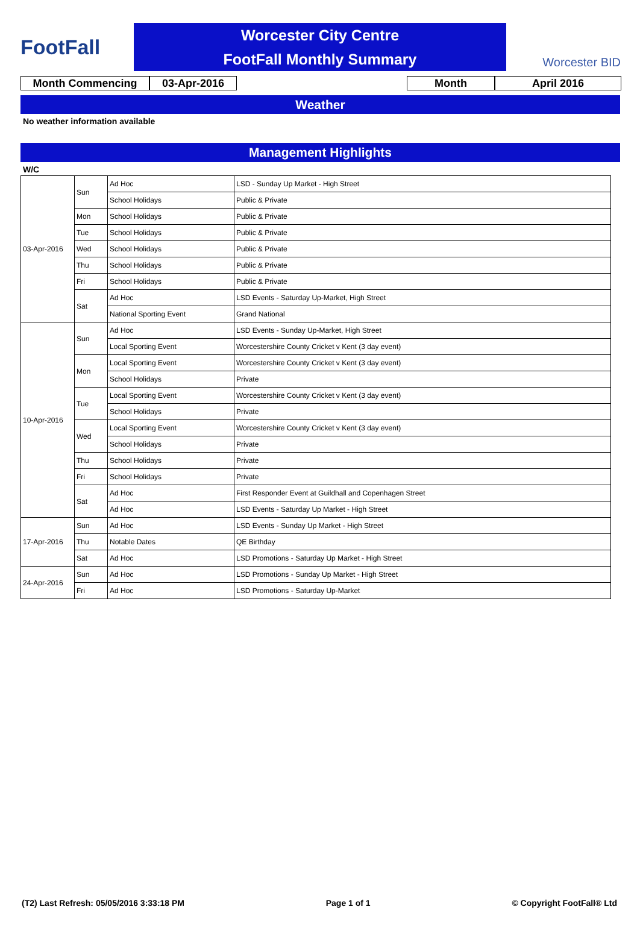FootFall
Worcester City Centre
FootFall Monthly Summary
Worcester BID
Month Commencing 03-Apr-2016 Month April 2016
Weather
No weather information available
Management Highlights
W/C
| 03-Apr-2016 | Sun | Ad Hoc | LSD - Sunday Up Market - High Street |
| | | School Holidays | Public & Private |
| | Mon | School Holidays | Public & Private |
| | Tue | School Holidays | Public & Private |
| | Wed | School Holidays | Public & Private |
| | Thu | School Holidays | Public & Private |
| | Fri | School Holidays | Public & Private |
| | Sat | Ad Hoc | LSD Events - Saturday Up-Market, High Street |
| | | National Sporting Event | Grand National |
| 10-Apr-2016 | Sun | Ad Hoc | LSD Events - Sunday Up-Market, High Street |
| | | Local Sporting Event | Worcestershire County Cricket v Kent (3 day event) |
| | Mon | Local Sporting Event | Worcestershire County Cricket v Kent (3 day event) |
| | | School Holidays | Private |
| | Tue | Local Sporting Event | Worcestershire County Cricket v Kent (3 day event) |
| | | School Holidays | Private |
| | Wed | Local Sporting Event | Worcestershire County Cricket v Kent (3 day event) |
| | | School Holidays | Private |
| | Thu | School Holidays | Private |
| | Fri | School Holidays | Private |
| | Sat | Ad Hoc | First Responder Event at Guildhall and Copenhagen Street |
| | | Ad Hoc | LSD Events - Saturday Up Market - High Street |
| 17-Apr-2016 | Sun | Ad Hoc | LSD Events - Sunday Up Market - High Street |
| | Thu | Notable Dates | QE Birthday |
| | Sat | Ad Hoc | LSD Promotions - Saturday Up Market - High Street |
| 24-Apr-2016 | Sun | Ad Hoc | LSD Promotions - Sunday Up Market - High Street |
| | Fri | Ad Hoc | LSD Promotions - Saturday Up-Market |
(T2) Last Refresh: 05/05/2016 3:33:18 PM Page 1 of 1 © Copyright FootFall® Ltd